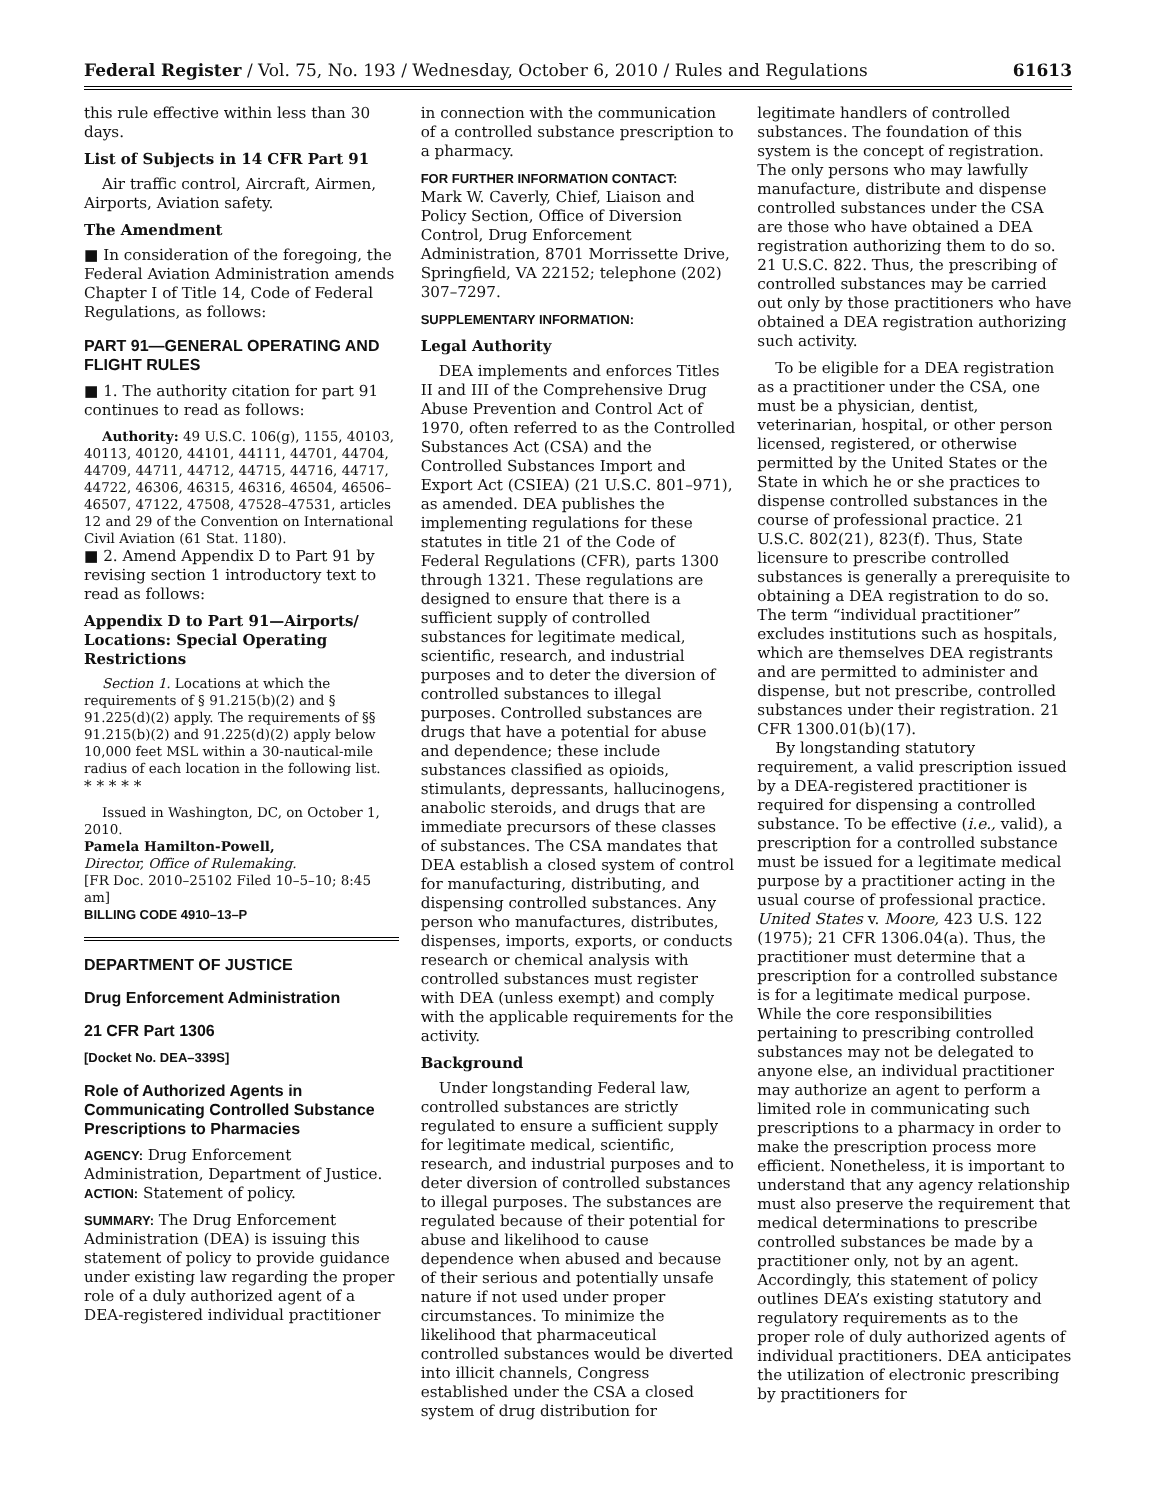Federal Register / Vol. 75, No. 193 / Wednesday, October 6, 2010 / Rules and Regulations 61613
this rule effective within less than 30 days.
List of Subjects in 14 CFR Part 91
Air traffic control, Aircraft, Airmen, Airports, Aviation safety.
The Amendment
■ In consideration of the foregoing, the Federal Aviation Administration amends Chapter I of Title 14, Code of Federal Regulations, as follows:
PART 91—GENERAL OPERATING AND FLIGHT RULES
■ 1. The authority citation for part 91 continues to read as follows:
Authority: 49 U.S.C. 106(g), 1155, 40103, 40113, 40120, 44101, 44111, 44701, 44704, 44709, 44711, 44712, 44715, 44716, 44717, 44722, 46306, 46315, 46316, 46504, 46506–46507, 47122, 47508, 47528–47531, articles 12 and 29 of the Convention on International Civil Aviation (61 Stat. 1180).
■ 2. Amend Appendix D to Part 91 by revising section 1 introductory text to read as follows:
Appendix D to Part 91—Airports/ Locations: Special Operating Restrictions
Section 1. Locations at which the requirements of § 91.215(b)(2) and § 91.225(d)(2) apply. The requirements of §§ 91.215(b)(2) and 91.225(d)(2) apply below 10,000 feet MSL within a 30-nautical-mile radius of each location in the following list.
* * * * *
Issued in Washington, DC, on October 1, 2010.
Pamela Hamilton-Powell,
Director, Office of Rulemaking.
[FR Doc. 2010–25102 Filed 10–5–10; 8:45 am]
BILLING CODE 4910–13–P
DEPARTMENT OF JUSTICE
Drug Enforcement Administration
21 CFR Part 1306
[Docket No. DEA–339S]
Role of Authorized Agents in Communicating Controlled Substance Prescriptions to Pharmacies
AGENCY: Drug Enforcement Administration, Department of Justice.
ACTION: Statement of policy.
SUMMARY: The Drug Enforcement Administration (DEA) is issuing this statement of policy to provide guidance under existing law regarding the proper role of a duly authorized agent of a DEA-registered individual practitioner
in connection with the communication of a controlled substance prescription to a pharmacy.
FOR FURTHER INFORMATION CONTACT:
Mark W. Caverly, Chief, Liaison and Policy Section, Office of Diversion Control, Drug Enforcement Administration, 8701 Morrissette Drive, Springfield, VA 22152; telephone (202) 307–7297.
SUPPLEMENTARY INFORMATION:
Legal Authority
DEA implements and enforces Titles II and III of the Comprehensive Drug Abuse Prevention and Control Act of 1970, often referred to as the Controlled Substances Act (CSA) and the Controlled Substances Import and Export Act (CSIEA) (21 U.S.C. 801–971), as amended. DEA publishes the implementing regulations for these statutes in title 21 of the Code of Federal Regulations (CFR), parts 1300 through 1321. These regulations are designed to ensure that there is a sufficient supply of controlled substances for legitimate medical, scientific, research, and industrial purposes and to deter the diversion of controlled substances to illegal purposes. Controlled substances are drugs that have a potential for abuse and dependence; these include substances classified as opioids, stimulants, depressants, hallucinogens, anabolic steroids, and drugs that are immediate precursors of these classes of substances. The CSA mandates that DEA establish a closed system of control for manufacturing, distributing, and dispensing controlled substances. Any person who manufactures, distributes, dispenses, imports, exports, or conducts research or chemical analysis with controlled substances must register with DEA (unless exempt) and comply with the applicable requirements for the activity.
Background
Under longstanding Federal law, controlled substances are strictly regulated to ensure a sufficient supply for legitimate medical, scientific, research, and industrial purposes and to deter diversion of controlled substances to illegal purposes. The substances are regulated because of their potential for abuse and likelihood to cause dependence when abused and because of their serious and potentially unsafe nature if not used under proper circumstances. To minimize the likelihood that pharmaceutical controlled substances would be diverted into illicit channels, Congress established under the CSA a closed system of drug distribution for
legitimate handlers of controlled substances. The foundation of this system is the concept of registration. The only persons who may lawfully manufacture, distribute and dispense controlled substances under the CSA are those who have obtained a DEA registration authorizing them to do so. 21 U.S.C. 822. Thus, the prescribing of controlled substances may be carried out only by those practitioners who have obtained a DEA registration authorizing such activity.
To be eligible for a DEA registration as a practitioner under the CSA, one must be a physician, dentist, veterinarian, hospital, or other person licensed, registered, or otherwise permitted by the United States or the State in which he or she practices to dispense controlled substances in the course of professional practice. 21 U.S.C. 802(21), 823(f). Thus, State licensure to prescribe controlled substances is generally a prerequisite to obtaining a DEA registration to do so. The term “individual practitioner” excludes institutions such as hospitals, which are themselves DEA registrants and are permitted to administer and dispense, but not prescribe, controlled substances under their registration. 21 CFR 1300.01(b)(17).
By longstanding statutory requirement, a valid prescription issued by a DEA-registered practitioner is required for dispensing a controlled substance. To be effective (i.e., valid), a prescription for a controlled substance must be issued for a legitimate medical purpose by a practitioner acting in the usual course of professional practice. United States v. Moore, 423 U.S. 122 (1975); 21 CFR 1306.04(a). Thus, the practitioner must determine that a prescription for a controlled substance is for a legitimate medical purpose. While the core responsibilities pertaining to prescribing controlled substances may not be delegated to anyone else, an individual practitioner may authorize an agent to perform a limited role in communicating such prescriptions to a pharmacy in order to make the prescription process more efficient. Nonetheless, it is important to understand that any agency relationship must also preserve the requirement that medical determinations to prescribe controlled substances be made by a practitioner only, not by an agent. Accordingly, this statement of policy outlines DEA’s existing statutory and regulatory requirements as to the proper role of duly authorized agents of individual practitioners. DEA anticipates the utilization of electronic prescribing by practitioners for